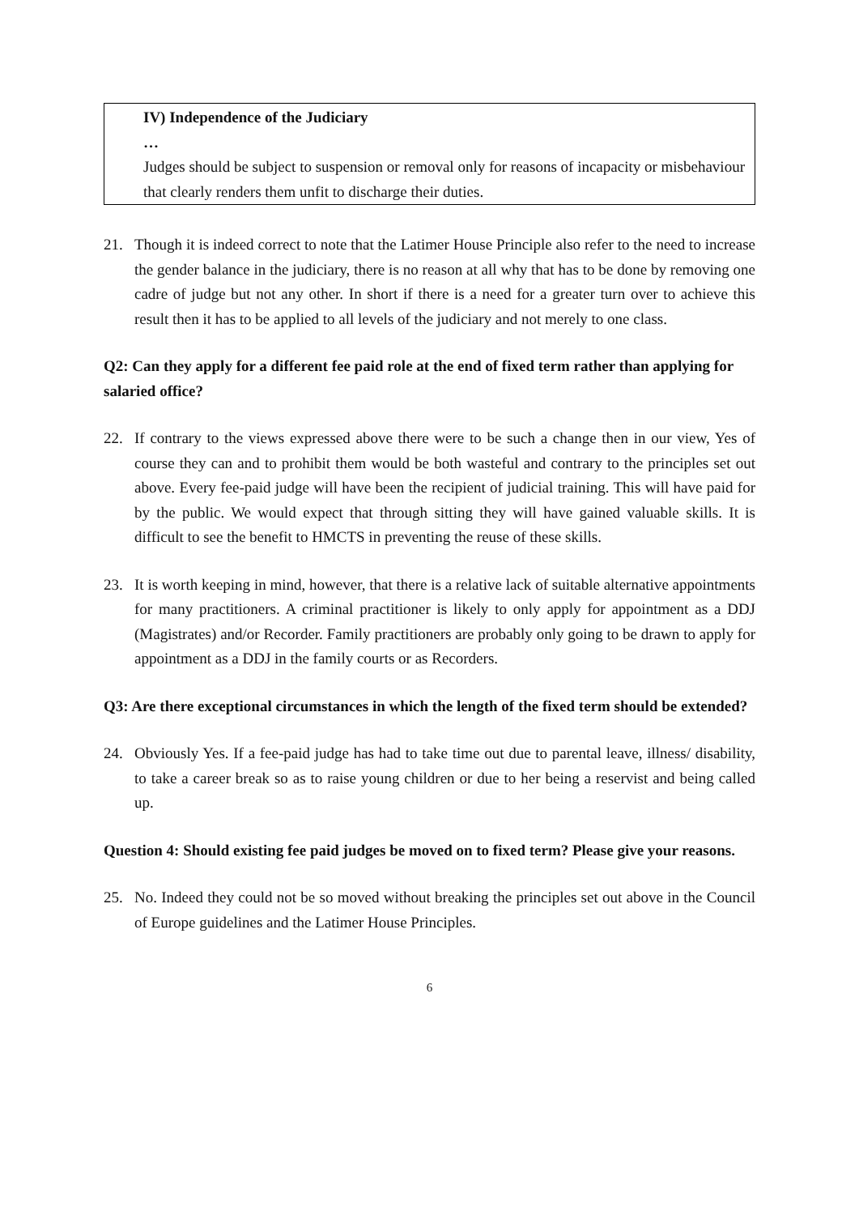IV) Independence of the Judiciary
…
Judges should be subject to suspension or removal only for reasons of incapacity or misbehaviour that clearly renders them unfit to discharge their duties.
21. Though it is indeed correct to note that the Latimer House Principle also refer to the need to increase the gender balance in the judiciary, there is no reason at all why that has to be done by removing one cadre of judge but not any other. In short if there is a need for a greater turn over to achieve this result then it has to be applied to all levels of the judiciary and not merely to one class.
Q2: Can they apply for a different fee paid role at the end of fixed term rather than applying for salaried office?
22. If contrary to the views expressed above there were to be such a change then in our view, Yes of course they can and to prohibit them would be both wasteful and contrary to the principles set out above. Every fee-paid judge will have been the recipient of judicial training. This will have paid for by the public. We would expect that through sitting they will have gained valuable skills. It is difficult to see the benefit to HMCTS in preventing the reuse of these skills.
23. It is worth keeping in mind, however, that there is a relative lack of suitable alternative appointments for many practitioners. A criminal practitioner is likely to only apply for appointment as a DDJ (Magistrates) and/or Recorder. Family practitioners are probably only going to be drawn to apply for appointment as a DDJ in the family courts or as Recorders.
Q3: Are there exceptional circumstances in which the length of the fixed term should be extended?
24. Obviously Yes. If a fee-paid judge has had to take time out due to parental leave, illness/ disability, to take a career break so as to raise young children or due to her being a reservist and being called up.
Question 4: Should existing fee paid judges be moved on to fixed term? Please give your reasons.
25. No. Indeed they could not be so moved without breaking the principles set out above in the Council of Europe guidelines and the Latimer House Principles.
6